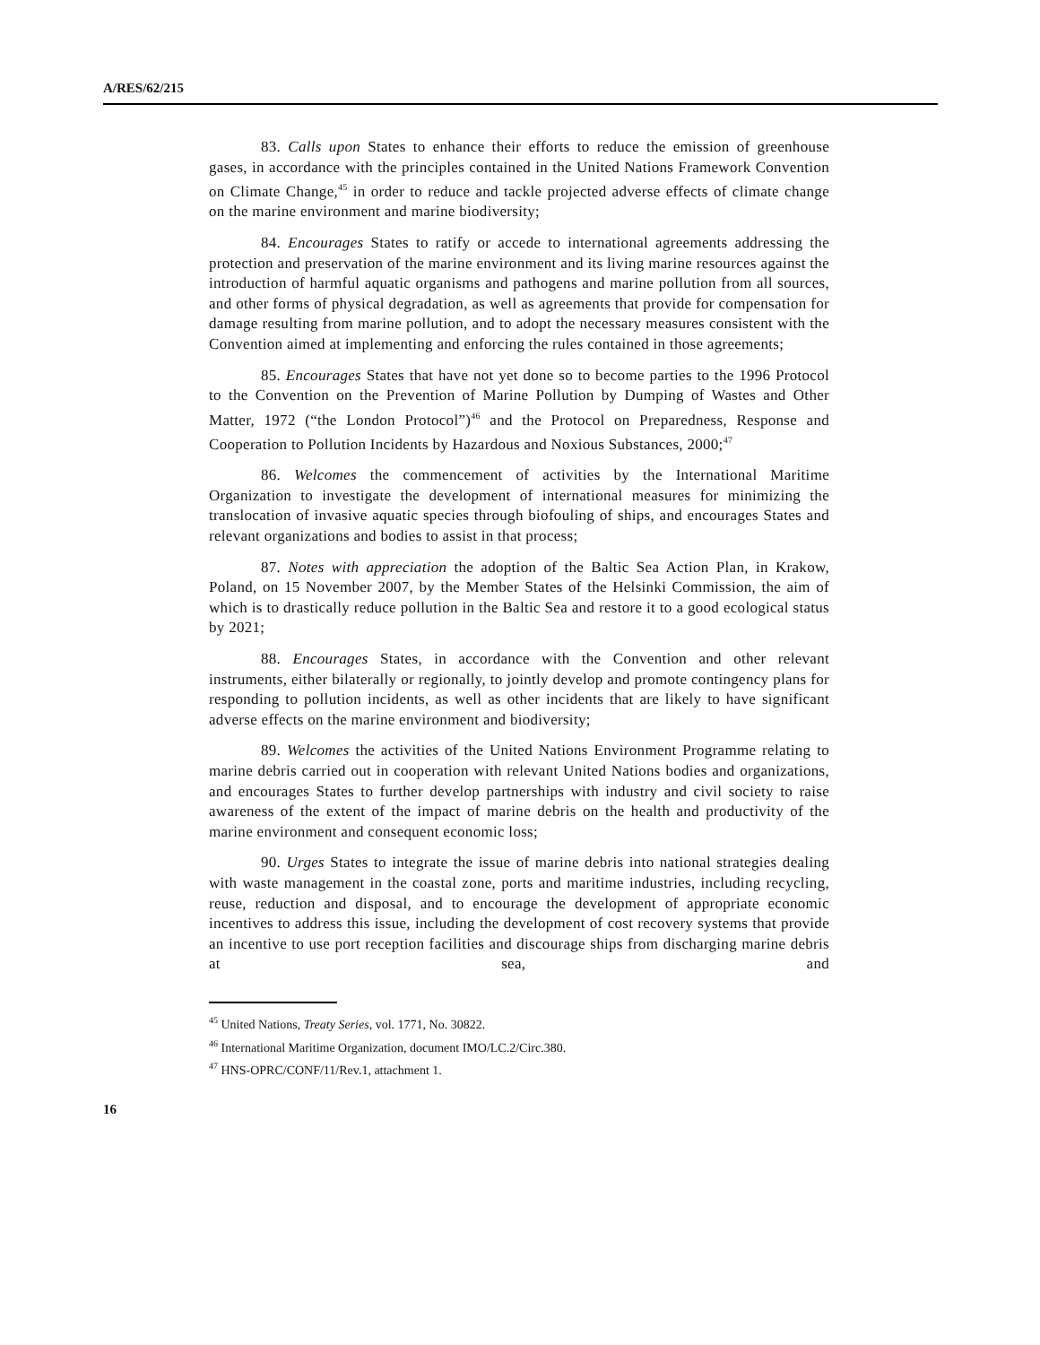A/RES/62/215
83. Calls upon States to enhance their efforts to reduce the emission of greenhouse gases, in accordance with the principles contained in the United Nations Framework Convention on Climate Change,<sup>45</sup> in order to reduce and tackle projected adverse effects of climate change on the marine environment and marine biodiversity;
84. Encourages States to ratify or accede to international agreements addressing the protection and preservation of the marine environment and its living marine resources against the introduction of harmful aquatic organisms and pathogens and marine pollution from all sources, and other forms of physical degradation, as well as agreements that provide for compensation for damage resulting from marine pollution, and to adopt the necessary measures consistent with the Convention aimed at implementing and enforcing the rules contained in those agreements;
85. Encourages States that have not yet done so to become parties to the 1996 Protocol to the Convention on the Prevention of Marine Pollution by Dumping of Wastes and Other Matter, 1972 (“the London Protocol”)<sup>46</sup> and the Protocol on Preparedness, Response and Cooperation to Pollution Incidents by Hazardous and Noxious Substances, 2000;<sup>47</sup>
86. Welcomes the commencement of activities by the International Maritime Organization to investigate the development of international measures for minimizing the translocation of invasive aquatic species through biofouling of ships, and encourages States and relevant organizations and bodies to assist in that process;
87. Notes with appreciation the adoption of the Baltic Sea Action Plan, in Krakow, Poland, on 15 November 2007, by the Member States of the Helsinki Commission, the aim of which is to drastically reduce pollution in the Baltic Sea and restore it to a good ecological status by 2021;
88. Encourages States, in accordance with the Convention and other relevant instruments, either bilaterally or regionally, to jointly develop and promote contingency plans for responding to pollution incidents, as well as other incidents that are likely to have significant adverse effects on the marine environment and biodiversity;
89. Welcomes the activities of the United Nations Environment Programme relating to marine debris carried out in cooperation with relevant United Nations bodies and organizations, and encourages States to further develop partnerships with industry and civil society to raise awareness of the extent of the impact of marine debris on the health and productivity of the marine environment and consequent economic loss;
90. Urges States to integrate the issue of marine debris into national strategies dealing with waste management in the coastal zone, ports and maritime industries, including recycling, reuse, reduction and disposal, and to encourage the development of appropriate economic incentives to address this issue, including the development of cost recovery systems that provide an incentive to use port reception facilities and discourage ships from discharging marine debris at sea, and
<sup>45</sup> United Nations, Treaty Series, vol. 1771, No. 30822.
<sup>46</sup> International Maritime Organization, document IMO/LC.2/Circ.380.
<sup>47</sup> HNS-OPRC/CONF/11/Rev.1, attachment 1.
16